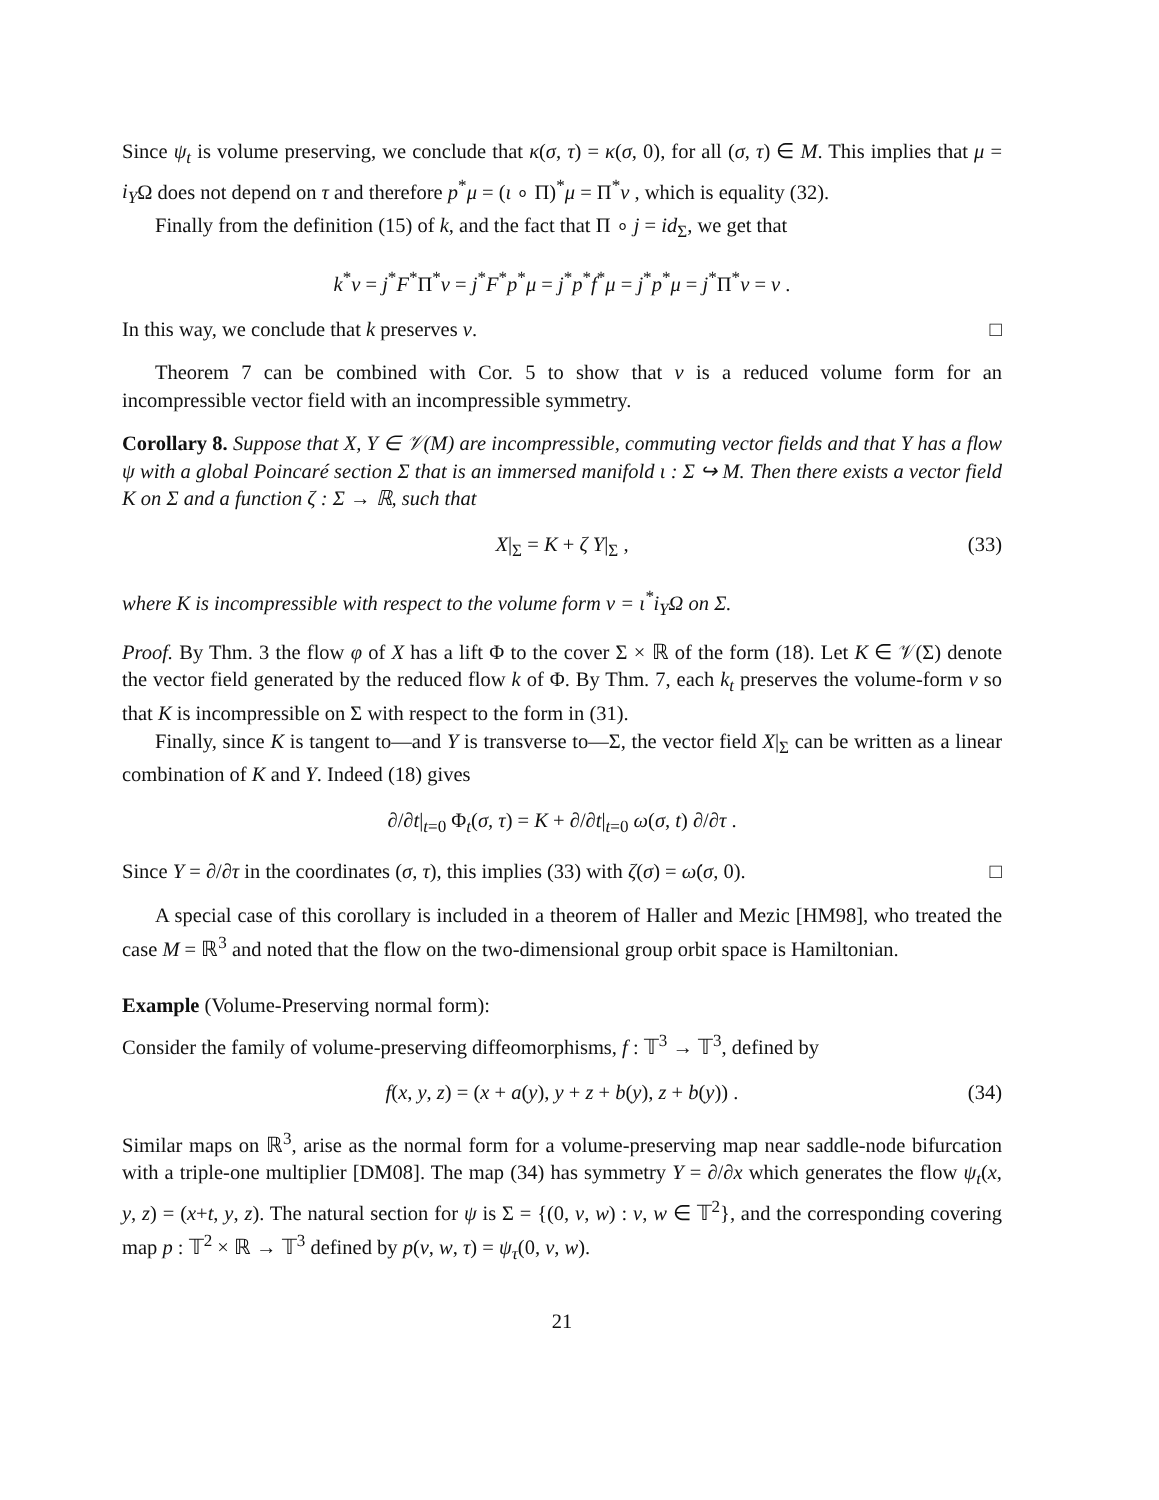Since ψ<sub>t</sub> is volume preserving, we conclude that κ(σ, τ) = κ(σ, 0), for all (σ, τ) ∈ M. This implies that μ = i<sub>Y</sub>Ω does not depend on τ and therefore p<sup>*</sup>μ = (ι ∘ Π)<sup>*</sup>μ = Π<sup>*</sup>ν , which is equality (32).
Finally from the definition (15) of k, and the fact that Π ∘ j = id<sub>Σ</sub>, we get that
k<sup>*</sup>ν = j<sup>*</sup>F<sup>*</sup>Π<sup>*</sup>ν = j<sup>*</sup>F<sup>*</sup>p<sup>*</sup>μ = j<sup>*</sup>p<sup>*</sup>f<sup>*</sup>μ = j<sup>*</sup>p<sup>*</sup>μ = j<sup>*</sup>Π<sup>*</sup>ν = ν .
In this way, we conclude that k preserves ν. □
Theorem 7 can be combined with Cor. 5 to show that ν is a reduced volume form for an incompressible vector field with an incompressible symmetry.
Corollary 8. Suppose that X, Y ∈ 𝒱(M) are incompressible, commuting vector fields and that Y has a flow ψ with a global Poincaré section Σ that is an immersed manifold ι : Σ ↪ M. Then there exists a vector field K on Σ and a function ζ : Σ → ℝ, such that
X|<sub>Σ</sub> = K + ζ Y|<sub>Σ</sub> , (33)
where K is incompressible with respect to the volume form ν = ι<sup>*</sup>i<sub>Y</sub>Ω on Σ.
Proof. By Thm. 3 the flow φ of X has a lift Φ to the cover Σ × ℝ of the form (18). Let K ∈ 𝒱(Σ) denote the vector field generated by the reduced flow k of Φ. By Thm. 7, each k<sub>t</sub> preserves the volume-form ν so that K is incompressible on Σ with respect to the form in (31).
Finally, since K is tangent to—and Y is transverse to—Σ, the vector field X|<sub>Σ</sub> can be written as a linear combination of K and Y. Indeed (18) gives
∂/∂t|<sub>t=0</sub> Φ<sub>t</sub>(σ, τ) = K + ∂/∂t|<sub>t=0</sub> ω(σ, t) ∂/∂τ .
Since Y = ∂/∂τ in the coordinates (σ, τ), this implies (33) with ζ(σ) = ω̇(σ, 0). □
A special case of this corollary is included in a theorem of Haller and Mezic [HM98], who treated the case M = ℝ<sup>3</sup> and noted that the flow on the two-dimensional group orbit space is Hamiltonian.
Example (Volume-Preserving normal form):
Consider the family of volume-preserving diffeomorphisms, f : 𝕋<sup>3</sup> → 𝕋<sup>3</sup>, defined by
f(x, y, z) = (x + a(y), y + z + b(y), z + b(y)) . (34)
Similar maps on ℝ<sup>3</sup>, arise as the normal form for a volume-preserving map near saddle-node bifurcation with a triple-one multiplier [DM08]. The map (34) has symmetry Y = ∂/∂x which generates the flow ψ<sub>t</sub>(x, y, z) = (x+t, y, z). The natural section for ψ is Σ = {(0, v, w) : v, w ∈ 𝕋<sup>2</sup>}, and the corresponding covering map p : 𝕋<sup>2</sup> × ℝ → 𝕋<sup>3</sup> defined by p(v, w, τ) = ψ<sub>τ</sub>(0, v, w).
21